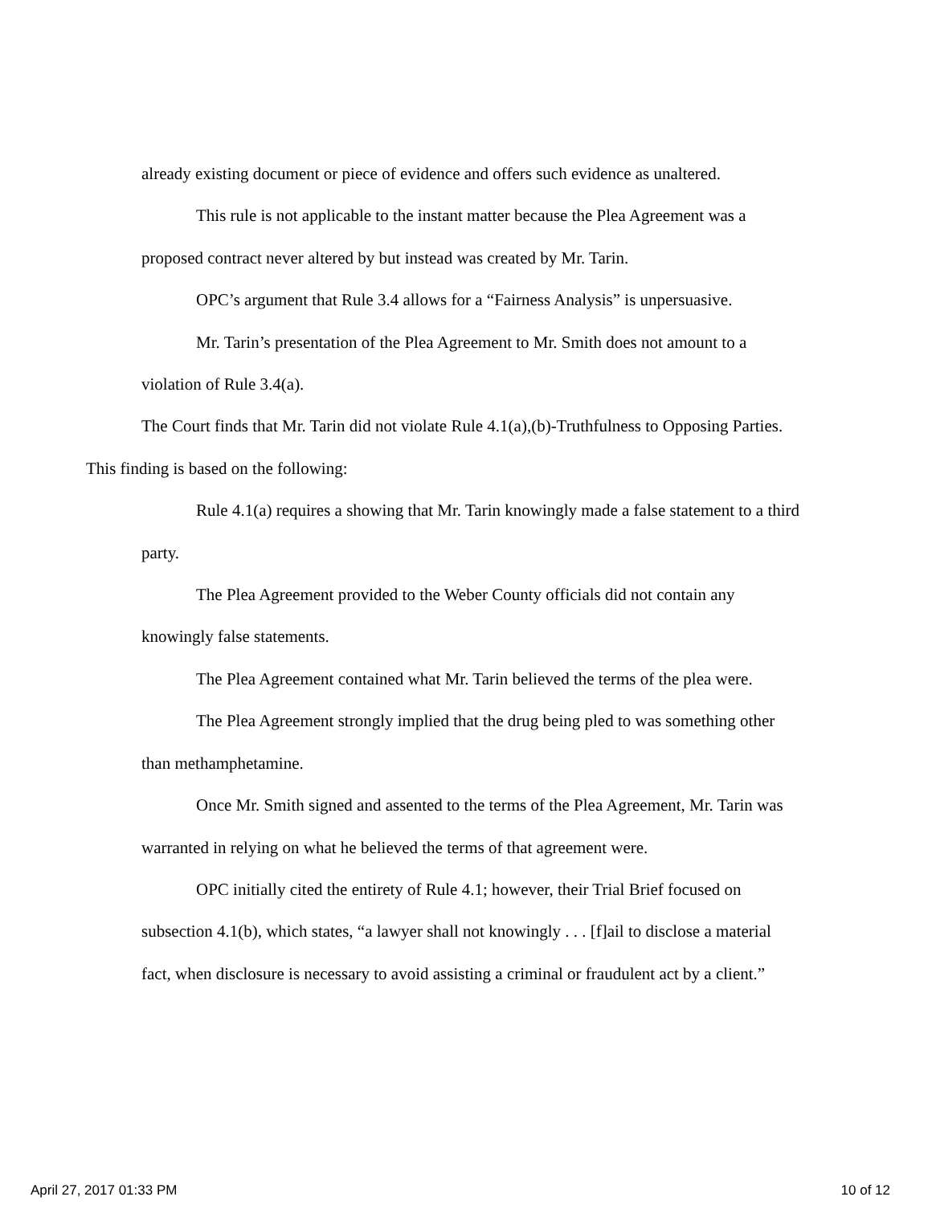already existing document or piece of evidence and offers such evidence as unaltered.
This rule is not applicable to the instant matter because the Plea Agreement was a proposed contract never altered by but instead was created by Mr. Tarin.
OPC’s argument that Rule 3.4 allows for a “Fairness Analysis” is unpersuasive.
Mr. Tarin’s presentation of the Plea Agreement to Mr. Smith does not amount to a violation of Rule 3.4(a).
The Court finds that Mr. Tarin did not violate Rule 4.1(a),(b)-Truthfulness to Opposing Parties. This finding is based on the following:
Rule 4.1(a) requires a showing that Mr. Tarin knowingly made a false statement to a third party.
The Plea Agreement provided to the Weber County officials did not contain any knowingly false statements.
The Plea Agreement contained what Mr. Tarin believed the terms of the plea were.
The Plea Agreement strongly implied that the drug being pled to was something other than methamphetamine.
Once Mr. Smith signed and assented to the terms of the Plea Agreement, Mr. Tarin was warranted in relying on what he believed the terms of that agreement were.
OPC initially cited the entirety of Rule 4.1; however, their Trial Brief focused on subsection 4.1(b), which states, “a lawyer shall not knowingly . . . [f]ail to disclose a material fact, when disclosure is necessary to avoid assisting a criminal or fraudulent act by a client.”
April 27, 2017 01:33 PM 10 of 12